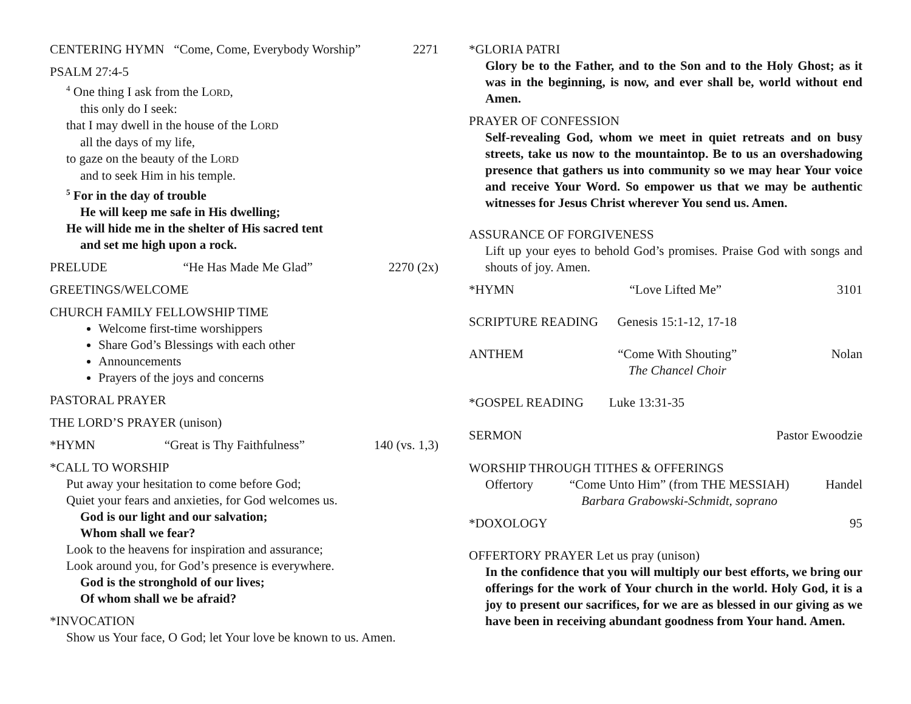CENTERING HYMN “Come, Come, Everybody Worship” 2271
PSALM 27:4-5
<sup>4</sup> One thing I ask from the LORD,
this only do I seek:
that I may dwell in the house of the LORD
all the days of my life,
to gaze on the beauty of the LORD
and to seek Him in his temple.
<sup>5</sup> For in the day of trouble
He will keep me safe in His dwelling;
He will hide me in the shelter of His sacred tent
and set me high upon a rock.
PRELUDE “He Has Made Me Glad” 2270 (2x)
GREETINGS/WELCOME
CHURCH FAMILY FELLOWSHIP TIME
Welcome first-time worshippers
Share God’s Blessings with each other
Announcements
Prayers of the joys and concerns
PASTORAL PRAYER
THE LORD’S PRAYER (unison)
*HYMN “Great is Thy Faithfulness” 140 (vs. 1,3)
*CALL TO WORSHIP
Put away your hesitation to come before God;
Quiet your fears and anxieties, for God welcomes us.
God is our light and our salvation;
Whom shall we fear?
Look to the heavens for inspiration and assurance;
Look around you, for God’s presence is everywhere.
God is the stronghold of our lives;
Of whom shall we be afraid?
*INVOCATION
Show us Your face, O God; let Your love be known to us. Amen.
*GLORIA PATRI
Glory be to the Father, and to the Son and to the Holy Ghost; as it was in the beginning, is now, and ever shall be, world without end Amen.
PRAYER OF CONFESSION
Self-revealing God, whom we meet in quiet retreats and on busy streets, take us now to the mountaintop. Be to us an overshadowing presence that gathers us into community so we may hear Your voice and receive Your Word. So empower us that we may be authentic witnesses for Jesus Christ wherever You send us. Amen.
ASSURANCE OF FORGIVENESS
Lift up your eyes to behold God’s promises. Praise God with songs and shouts of joy. Amen.
*HYMN “Love Lifted Me” 3101
SCRIPTURE READING Genesis 15:1-12, 17-18
ANTHEM “Come With Shouting”
The Chancel Choir Nolan
*GOSPEL READING Luke 13:31-35
SERMON Pastor Ewoodzie
WORSHIP THROUGH TITHES & OFFERINGS
Offertory “Come Unto Him” (from THE MESSIAH)
Barbara Grabowski-Schmidt, soprano Handel
*DOXOLOGY 95
OFFERTORY PRAYER Let us pray (unison)
In the confidence that you will multiply our best efforts, we bring our offerings for the work of Your church in the world. Holy God, it is a joy to present our sacrifices, for we are as blessed in our giving as we have been in receiving abundant goodness from Your hand. Amen.